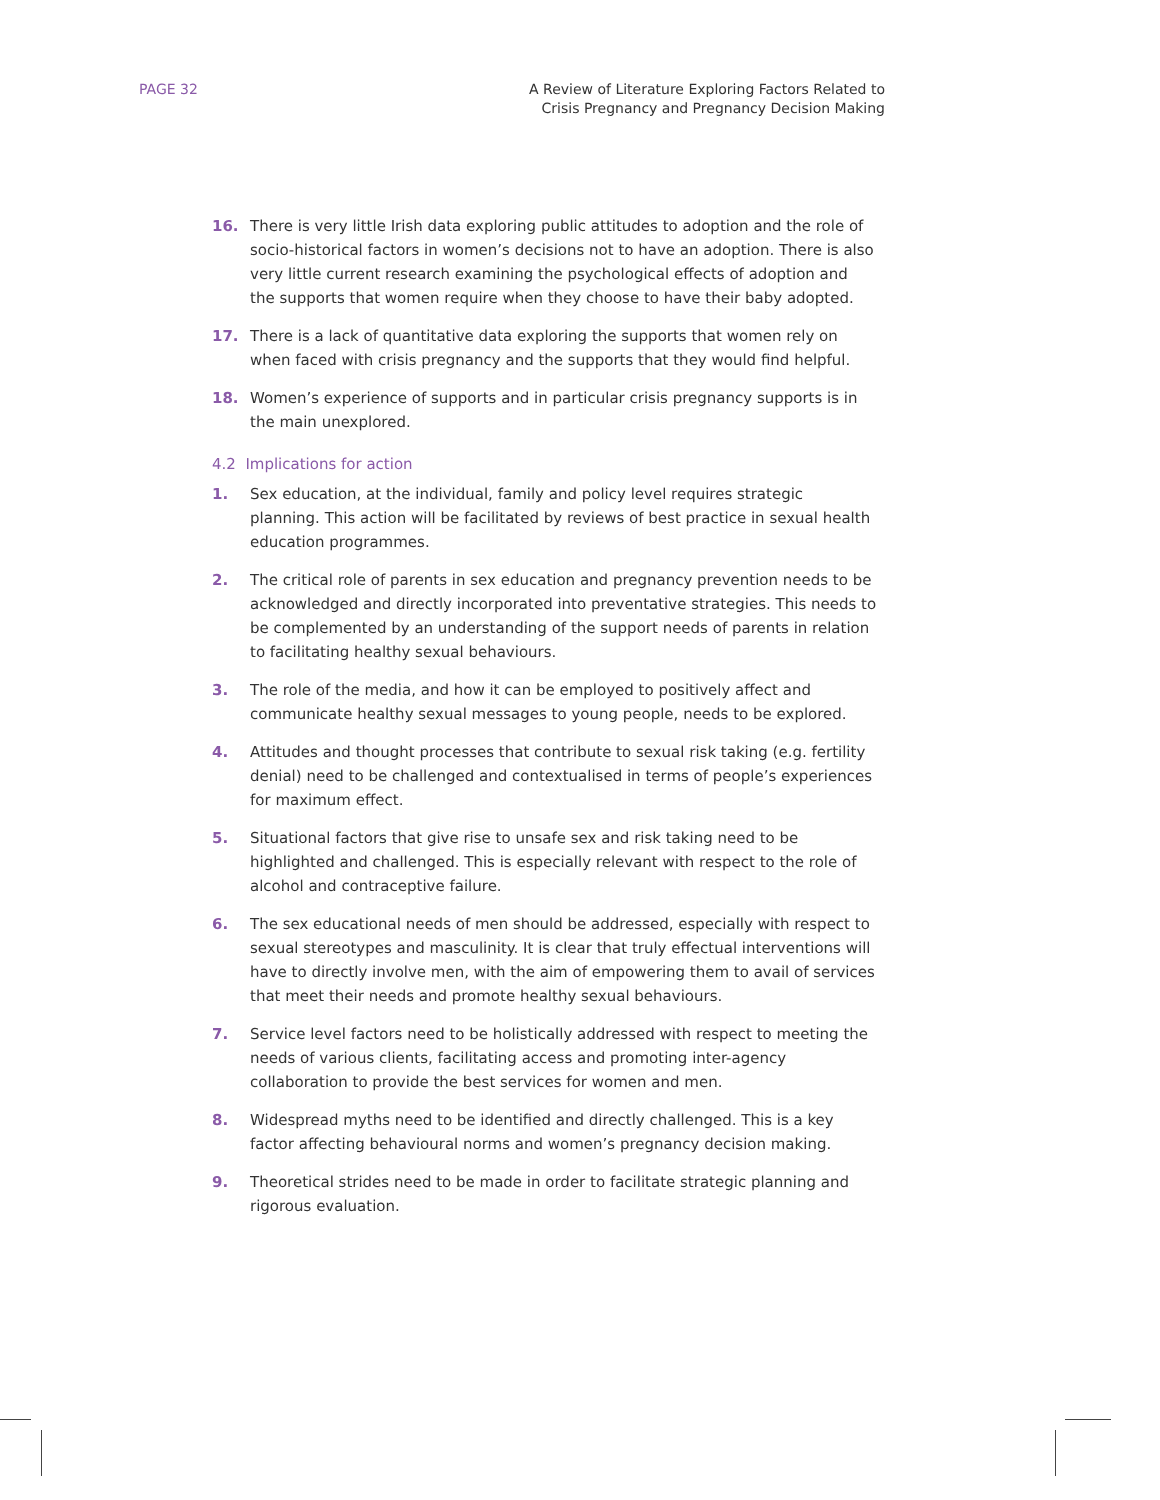PAGE 32 A Review of Literature Exploring Factors Related to
Crisis Pregnancy and Pregnancy Decision Making
16. There is very little Irish data exploring public attitudes to adoption and the role of socio-historical factors in women’s decisions not to have an adoption. There is also very little current research examining the psychological effects of adoption and the supports that women require when they choose to have their baby adopted.
17. There is a lack of quantitative data exploring the supports that women rely on when faced with crisis pregnancy and the supports that they would find helpful.
18. Women’s experience of supports and in particular crisis pregnancy supports is in the main unexplored.
4.2 Implications for action
1. Sex education, at the individual, family and policy level requires strategic planning. This action will be facilitated by reviews of best practice in sexual health education programmes.
2. The critical role of parents in sex education and pregnancy prevention needs to be acknowledged and directly incorporated into preventative strategies. This needs to be complemented by an understanding of the support needs of parents in relation to facilitating healthy sexual behaviours.
3. The role of the media, and how it can be employed to positively affect and communicate healthy sexual messages to young people, needs to be explored.
4. Attitudes and thought processes that contribute to sexual risk taking (e.g. fertility denial) need to be challenged and contextualised in terms of people’s experiences for maximum effect.
5. Situational factors that give rise to unsafe sex and risk taking need to be highlighted and challenged. This is especially relevant with respect to the role of alcohol and contraceptive failure.
6. The sex educational needs of men should be addressed, especially with respect to sexual stereotypes and masculinity. It is clear that truly effectual interventions will have to directly involve men, with the aim of empowering them to avail of services that meet their needs and promote healthy sexual behaviours.
7. Service level factors need to be holistically addressed with respect to meeting the needs of various clients, facilitating access and promoting inter-agency collaboration to provide the best services for women and men.
8. Widespread myths need to be identified and directly challenged. This is a key factor affecting behavioural norms and women’s pregnancy decision making.
9. Theoretical strides need to be made in order to facilitate strategic planning and rigorous evaluation.